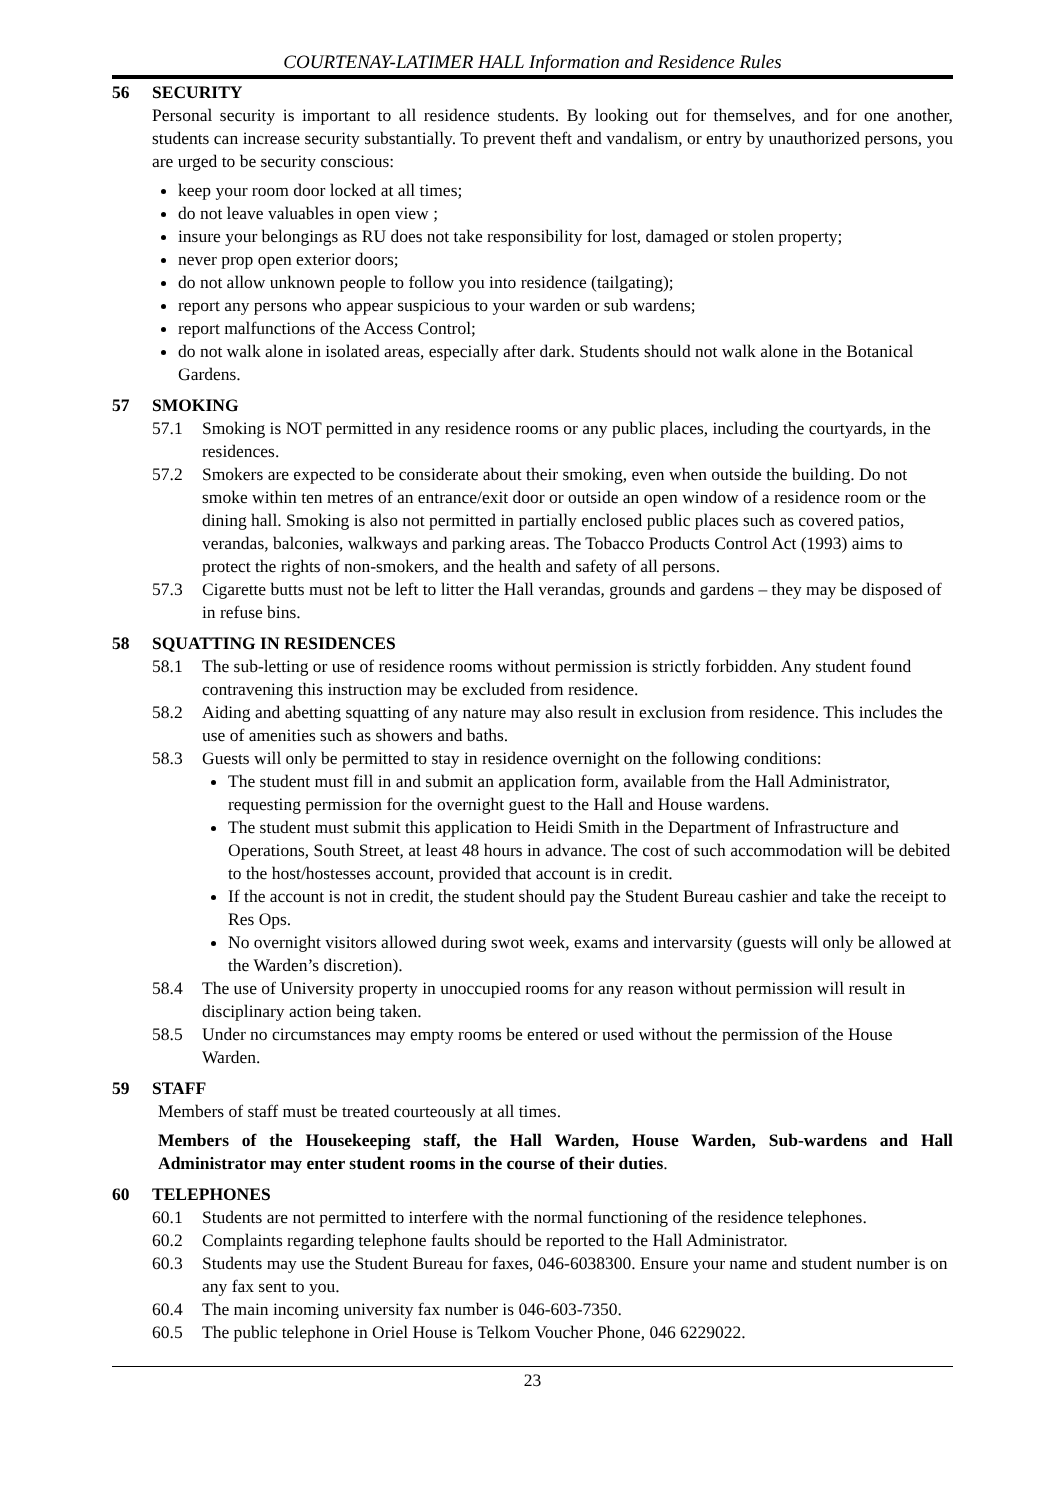COURTENAY-LATIMER HALL Information and Residence Rules
56 SECURITY
Personal security is important to all residence students. By looking out for themselves, and for one another, students can increase security substantially. To prevent theft and vandalism, or entry by unauthorized persons, you are urged to be security conscious:
keep your room door locked at all times;
do not leave valuables in open view ;
insure your belongings as RU does not take responsibility for lost, damaged or stolen property;
never prop open exterior doors;
do not allow unknown people to follow you into residence (tailgating);
report any persons who appear suspicious to your warden or sub wardens;
report malfunctions of the Access Control;
do not walk alone in isolated areas, especially after dark. Students should not walk alone in the Botanical Gardens.
57 SMOKING
57.1 Smoking is NOT permitted in any residence rooms or any public places, including the courtyards, in the residences.
57.2 Smokers are expected to be considerate about their smoking, even when outside the building. Do not smoke within ten metres of an entrance/exit door or outside an open window of a residence room or the dining hall. Smoking is also not permitted in partially enclosed public places such as covered patios, verandas, balconies, walkways and parking areas. The Tobacco Products Control Act (1993) aims to protect the rights of non-smokers, and the health and safety of all persons.
57.3 Cigarette butts must not be left to litter the Hall verandas, grounds and gardens – they may be disposed of in refuse bins.
58 SQUATTING IN RESIDENCES
58.1 The sub-letting or use of residence rooms without permission is strictly forbidden. Any student found contravening this instruction may be excluded from residence.
58.2 Aiding and abetting squatting of any nature may also result in exclusion from residence. This includes the use of amenities such as showers and baths.
58.3 Guests will only be permitted to stay in residence overnight on the following conditions:
The student must fill in and submit an application form, available from the Hall Administrator, requesting permission for the overnight guest to the Hall and House wardens.
The student must submit this application to Heidi Smith in the Department of Infrastructure and Operations, South Street, at least 48 hours in advance. The cost of such accommodation will be debited to the host/hostesses account, provided that account is in credit.
If the account is not in credit, the student should pay the Student Bureau cashier and take the receipt to Res Ops.
No overnight visitors allowed during swot week, exams and intervarsity (guests will only be allowed at the Warden’s discretion).
58.4 The use of University property in unoccupied rooms for any reason without permission will result in disciplinary action being taken.
58.5 Under no circumstances may empty rooms be entered or used without the permission of the House Warden.
59 STAFF
Members of staff must be treated courteously at all times.
Members of the Housekeeping staff, the Hall Warden, House Warden, Sub-wardens and Hall Administrator may enter student rooms in the course of their duties.
60 TELEPHONES
60.1 Students are not permitted to interfere with the normal functioning of the residence telephones.
60.2 Complaints regarding telephone faults should be reported to the Hall Administrator.
60.3 Students may use the Student Bureau for faxes, 046-6038300. Ensure your name and student number is on any fax sent to you.
60.4 The main incoming university fax number is 046-603-7350.
60.5 The public telephone in Oriel House is Telkom Voucher Phone, 046 6229022.
23